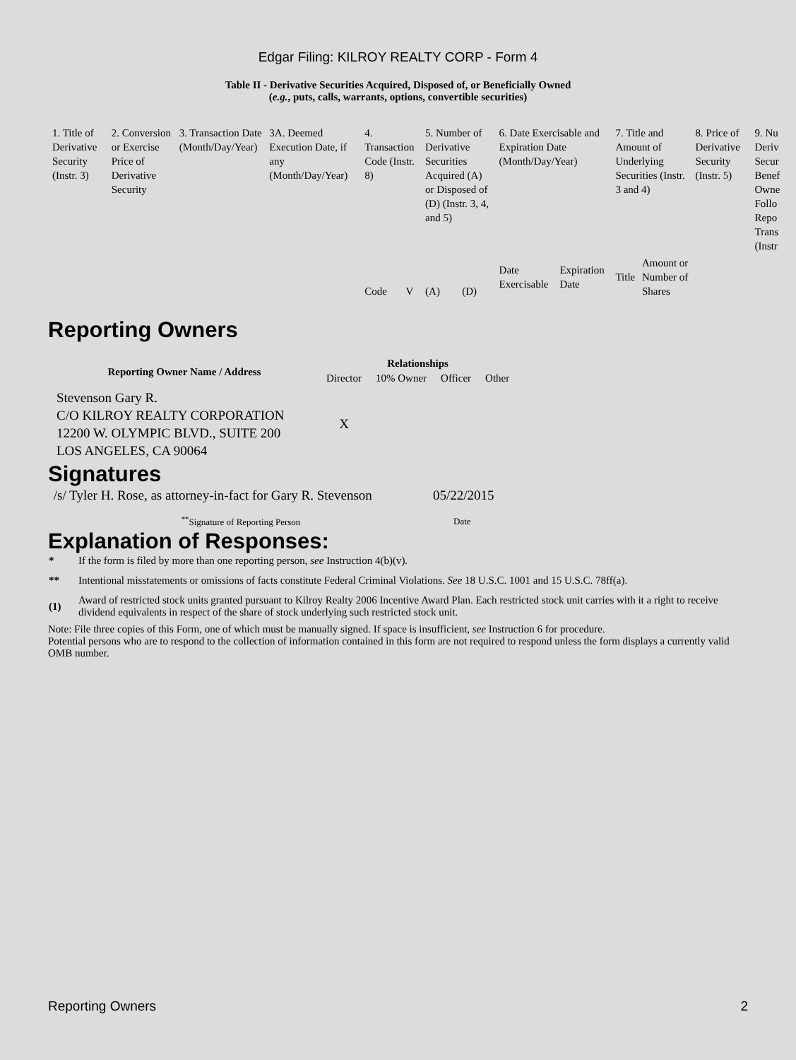Edgar Filing: KILROY REALTY CORP - Form 4
Table II - Derivative Securities Acquired, Disposed of, or Beneficially Owned
(e.g., puts, calls, warrants, options, convertible securities)
| 1. Title of Derivative Security (Instr. 3) | 2. Conversion or Exercise Price of Derivative Security | 3. Transaction Date (Month/Day/Year) | 3A. Deemed Execution Date, if any (Month/Day/Year) | 4. Transaction Code (Instr. 8) | | 5. Number of Derivative Securities Acquired (A) or Disposed of (D) (Instr. 3, 4, and 5) | | 6. Date Exercisable and Expiration Date (Month/Day/Year) | | 7. Title and Amount of Underlying Securities (Instr. 3 and 4) | | 8. Price of Derivative Security (Instr. 5) | 9. Nu Deriv Secur Benef Owne Follo Repo Trans (Instr |
| | | | | Code | V | (A) | (D) | Date Exercisable | Expiration Date | Title | Amount or Number of Shares | | |
Reporting Owners
| Reporting Owner Name / Address | Relationships | | | |
| --- | --- | --- | --- | --- |
| | Director | 10% Owner | Officer | Other |
| Stevenson Gary R. C/O KILROY REALTY CORPORATION 12200 W. OLYMPIC BLVD., SUITE 200 LOS ANGELES, CA 90064 | X | | | |
Signatures
| /s/ Tyler H. Rose, as attorney-in-fact for Gary R. Stevenson | 05/22/2015 |
| <sup>**</sup> Signature of Reporting Person | Date |
Explanation of Responses:
| * | If the form is filed by more than one reporting person, see Instruction 4(b)(v). |
| ** | Intentional misstatements or omissions of facts constitute Federal Criminal Violations. See 18 U.S.C. 1001 and 15 U.S.C. 78ff(a). |
| (1) | Award of restricted stock units granted pursuant to Kilroy Realty 2006 Incentive Award Plan. Each restricted stock unit carries with it a right to receive dividend equivalents in respect of the share of stock underlying such restricted stock unit. |
Note: File three copies of this Form, one of which must be manually signed. If space is insufficient, see Instruction 6 for procedure.
Potential persons who are to respond to the collection of information contained in this form are not required to respond unless the form displays a currently valid OMB number.
Reporting Owners 2